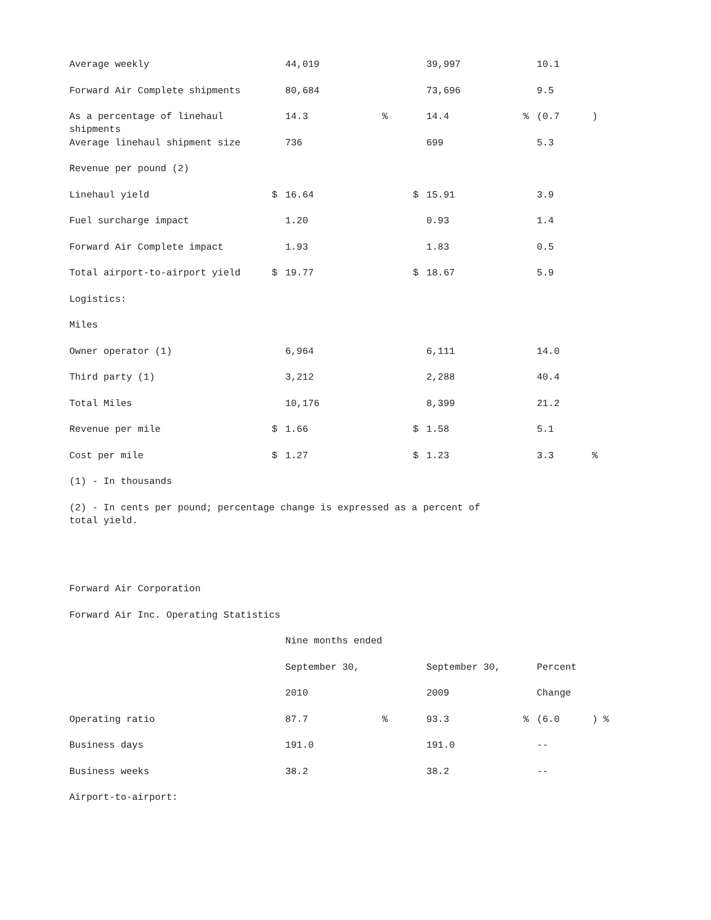| Average weekly | | 44,019 | | | 39,997 | | 10.1 | |
| Forward Air Complete shipments | | 80,684 | | | 73,696 | | 9.5 | |
| As a percentage of linehaul shipments | | 14.3 | % | | 14.4 | % | (0.7 | ) |
| Average linehaul shipment size | | 736 | | | 699 | | 5.3 | |
| Revenue per pound (2) | | | | | | | | |
| Linehaul yield | $ | 16.64 | | $ | 15.91 | | 3.9 | |
| Fuel surcharge impact | | 1.20 | | | 0.93 | | 1.4 | |
| Forward Air Complete impact | | 1.93 | | | 1.83 | | 0.5 | |
| Total airport-to-airport yield | $ | 19.77 | | $ | 18.67 | | 5.9 | |
| Logistics: | | | | | | | | |
| Miles | | | | | | | | |
| Owner operator (1) | | 6,964 | | | 6,111 | | 14.0 | |
| Third party (1) | | 3,212 | | | 2,288 | | 40.4 | |
| Total Miles | | 10,176 | | | 8,399 | | 21.2 | |
| Revenue per mile | $ | 1.66 | | $ | 1.58 | | 5.1 | |
| Cost per mile | $ | 1.27 | | $ | 1.23 | | 3.3 | % |
| (1) - In thousands | | | | | | | | |
| (2) - In cents per pound; percentage change is expressed as a percent of total yield. | | | | | | | | |
| Forward Air Corporation | | | | | | | | |
| Forward Air Inc. Operating Statistics | | | | | | | | |
| | | Nine months ended | | | | | | |
| | | September 30, | | | September 30, | | Percent | |
| | | 2010 | | | 2009 | | Change | |
| Operating ratio | | 87.7 | % | | 93.3 | % | (6.0 | ) % |
| Business days | | 191.0 | | | 191.0 | | -- | |
| Business weeks | | 38.2 | | | 38.2 | | -- | |
| Airport-to-airport: | | | | | | | | |